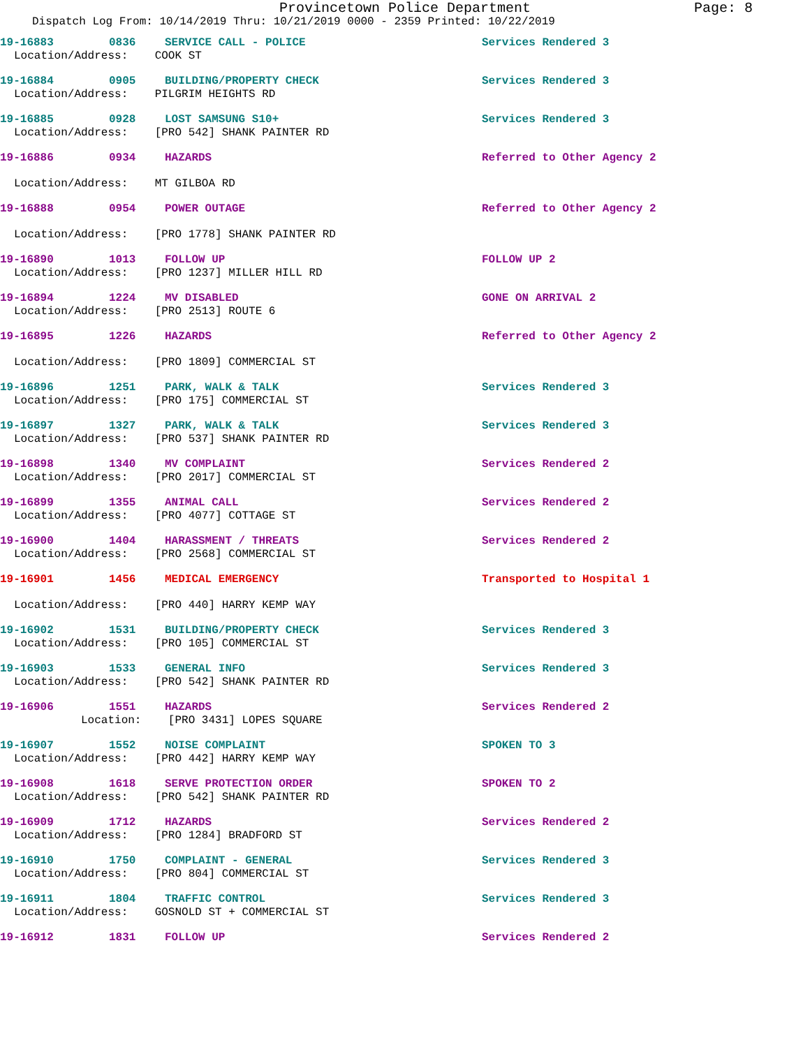Provincetown Police Department Page: 8
Dispatch Log From: 10/14/2019 Thru: 10/21/2019 0000 - 2359 Printed: 10/22/2019
19-16883 0836 SERVICE CALL - POLICE Services Rendered 3
Location/Address: COOK ST
19-16884 0905 BUILDING/PROPERTY CHECK Services Rendered 3
Location/Address: PILGRIM HEIGHTS RD
19-16885 0928 LOST SAMSUNG S10+ Services Rendered 3
Location/Address: [PRO 542] SHANK PAINTER RD
19-16886 0934 HAZARDS Referred to Other Agency 2
Location/Address: MT GILBOA RD
19-16888 0954 POWER OUTAGE Referred to Other Agency 2
Location/Address: [PRO 1778] SHANK PAINTER RD
19-16890 1013 FOLLOW UP FOLLOW UP 2
Location/Address: [PRO 1237] MILLER HILL RD
19-16894 1224 MV DISABLED GONE ON ARRIVAL 2
Location/Address: [PRO 2513] ROUTE 6
19-16895 1226 HAZARDS Referred to Other Agency 2
Location/Address: [PRO 1809] COMMERCIAL ST
19-16896 1251 PARK, WALK & TALK Services Rendered 3
Location/Address: [PRO 175] COMMERCIAL ST
19-16897 1327 PARK, WALK & TALK Services Rendered 3
Location/Address: [PRO 537] SHANK PAINTER RD
19-16898 1340 MV COMPLAINT Services Rendered 2
Location/Address: [PRO 2017] COMMERCIAL ST
19-16899 1355 ANIMAL CALL Services Rendered 2
Location/Address: [PRO 4077] COTTAGE ST
19-16900 1404 HARASSMENT / THREATS Services Rendered 2
Location/Address: [PRO 2568] COMMERCIAL ST
19-16901 1456 MEDICAL EMERGENCY Transported to Hospital 1
Location/Address: [PRO 440] HARRY KEMP WAY
19-16902 1531 BUILDING/PROPERTY CHECK Services Rendered 3
Location/Address: [PRO 105] COMMERCIAL ST
19-16903 1533 GENERAL INFO Services Rendered 3
Location/Address: [PRO 542] SHANK PAINTER RD
19-16906 1551 HAZARDS Services Rendered 2
Location: [PRO 3431] LOPES SQUARE
19-16907 1552 NOISE COMPLAINT SPOKEN TO 3
Location/Address: [PRO 442] HARRY KEMP WAY
19-16908 1618 SERVE PROTECTION ORDER SPOKEN TO 2
Location/Address: [PRO 542] SHANK PAINTER RD
19-16909 1712 HAZARDS Services Rendered 2
Location/Address: [PRO 1284] BRADFORD ST
19-16910 1750 COMPLAINT - GENERAL Services Rendered 3
Location/Address: [PRO 804] COMMERCIAL ST
19-16911 1804 TRAFFIC CONTROL Services Rendered 3
Location/Address: GOSNOLD ST + COMMERCIAL ST
19-16912 1831 FOLLOW UP Services Rendered 2